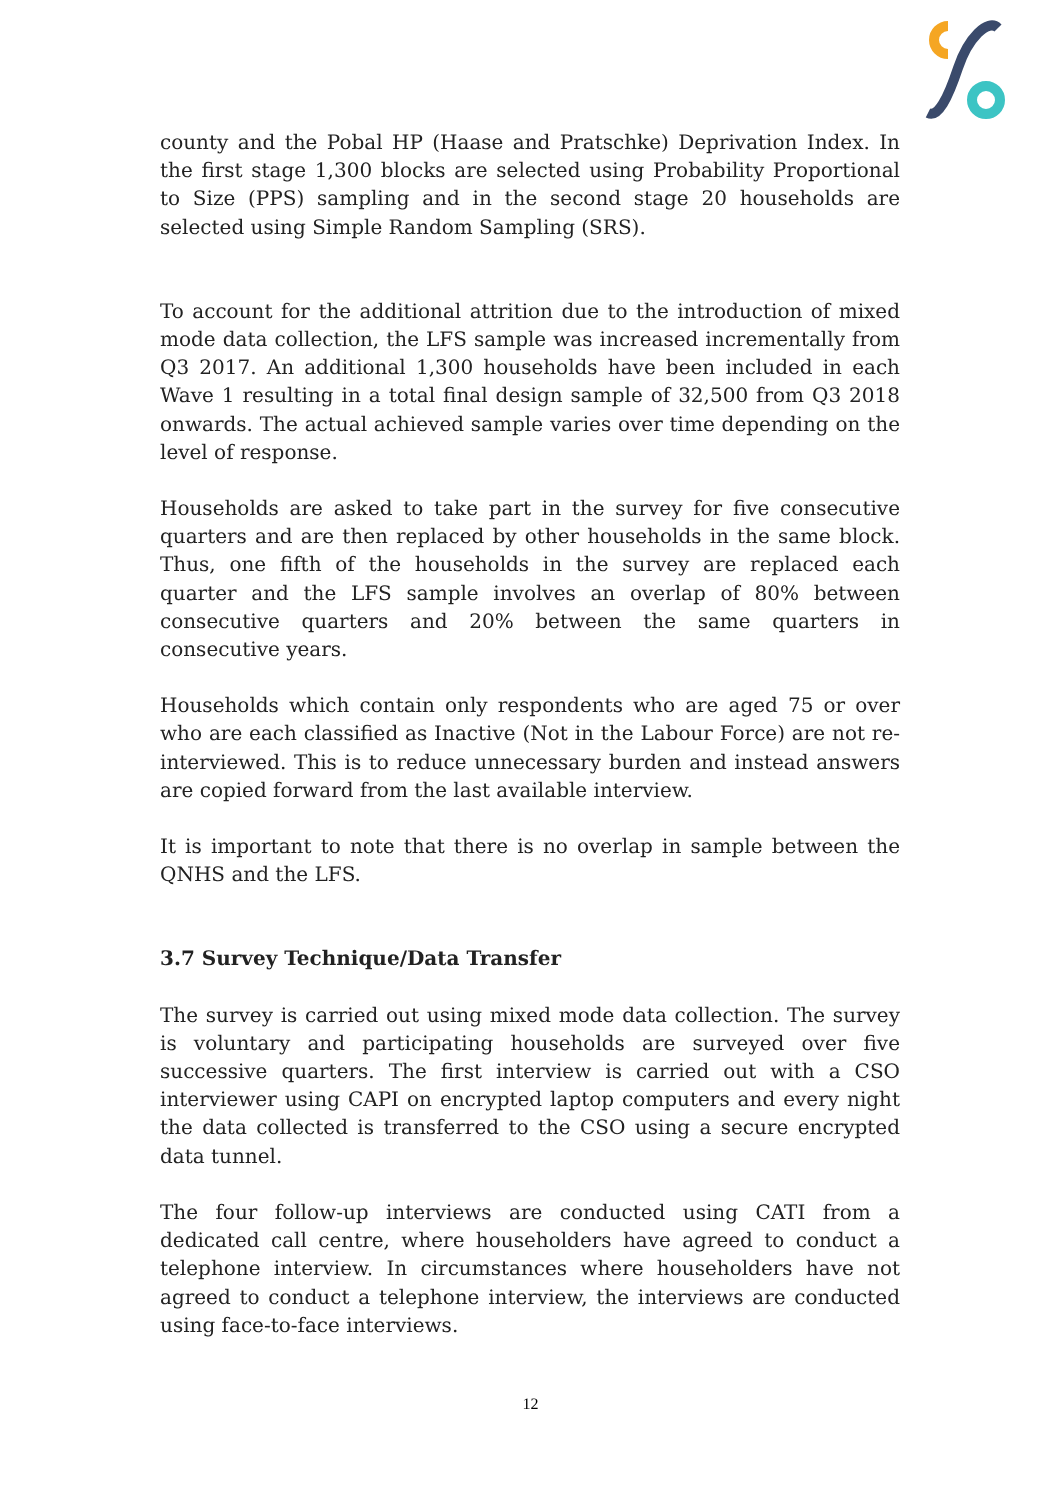county and the Pobal HP (Haase and Pratschke) Deprivation Index. In the first stage 1,300 blocks are selected using Probability Proportional to Size (PPS) sampling and in the second stage 20 households are selected using Simple Random Sampling (SRS).
To account for the additional attrition due to the introduction of mixed mode data collection, the LFS sample was increased incrementally from Q3 2017. An additional 1,300 households have been included in each Wave 1 resulting in a total final design sample of 32,500 from Q3 2018 onwards. The actual achieved sample varies over time depending on the level of response.
Households are asked to take part in the survey for five consecutive quarters and are then replaced by other households in the same block. Thus, one fifth of the households in the survey are replaced each quarter and the LFS sample involves an overlap of 80% between consecutive quarters and 20% between the same quarters in consecutive years.
Households which contain only respondents who are aged 75 or over who are each classified as Inactive (Not in the Labour Force) are not re-interviewed. This is to reduce unnecessary burden and instead answers are copied forward from the last available interview.
It is important to note that there is no overlap in sample between the QNHS and the LFS.
3.7 Survey Technique/Data Transfer
The survey is carried out using mixed mode data collection. The survey is voluntary and participating households are surveyed over five successive quarters. The first interview is carried out with a CSO interviewer using CAPI on encrypted laptop computers and every night the data collected is transferred to the CSO using a secure encrypted data tunnel.
The four follow-up interviews are conducted using CATI from a dedicated call centre, where householders have agreed to conduct a telephone interview. In circumstances where householders have not agreed to conduct a telephone interview, the interviews are conducted using face-to-face interviews.
12